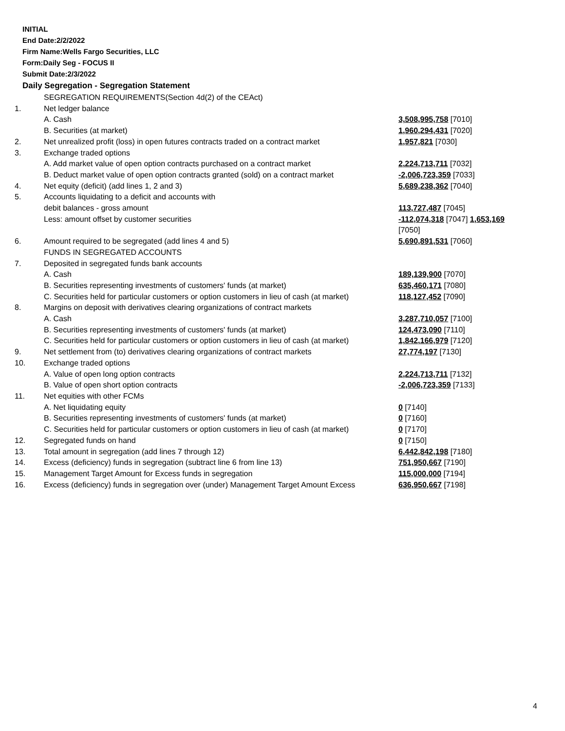INITIAL
End Date:2/2/2022
Firm Name:Wells Fargo Securities, LLC
Form:Daily Seg - FOCUS II
Submit Date:2/3/2022
Daily Segregation - Segregation Statement
| | SEGREGATION REQUIREMENTS(Section 4d(2) of the CEAct) | |
| 1. | Net ledger balance | |
| | A. Cash | 3,508,995,758 [7010] |
| | B. Securities (at market) | 1,960,294,431 [7020] |
| 2. | Net unrealized profit (loss) in open futures contracts traded on a contract market | 1,957,821 [7030] |
| 3. | Exchange traded options | |
| | A. Add market value of open option contracts purchased on a contract market | 2,224,713,711 [7032] |
| | B. Deduct market value of open option contracts granted (sold) on a contract market | -2,006,723,359 [7033] |
| 4. | Net equity (deficit) (add lines 1, 2 and 3) | 5,689,238,362 [7040] |
| 5. | Accounts liquidating to a deficit and accounts with | |
| | debit balances - gross amount | 113,727,487 [7045] |
| | Less: amount offset by customer securities | -112,074,318 [7047] 1,653,169 [7050] |
| 6. | Amount required to be segregated (add lines 4 and 5) | 5,690,891,531 [7060] |
| | FUNDS IN SEGREGATED ACCOUNTS | |
| 7. | Deposited in segregated funds bank accounts | |
| | A. Cash | 189,139,900 [7070] |
| | B. Securities representing investments of customers' funds (at market) | 635,460,171 [7080] |
| | C. Securities held for particular customers or option customers in lieu of cash (at market) | 118,127,452 [7090] |
| 8. | Margins on deposit with derivatives clearing organizations of contract markets | |
| | A. Cash | 3,287,710,057 [7100] |
| | B. Securities representing investments of customers' funds (at market) | 124,473,090 [7110] |
| | C. Securities held for particular customers or option customers in lieu of cash (at market) | 1,842,166,979 [7120] |
| 9. | Net settlement from (to) derivatives clearing organizations of contract markets | 27,774,197 [7130] |
| 10. | Exchange traded options | |
| | A. Value of open long option contracts | 2,224,713,711 [7132] |
| | B. Value of open short option contracts | -2,006,723,359 [7133] |
| 11. | Net equities with other FCMs | |
| | A. Net liquidating equity | 0 [7140] |
| | B. Securities representing investments of customers' funds (at market) | 0 [7160] |
| | C. Securities held for particular customers or option customers in lieu of cash (at market) | 0 [7170] |
| 12. | Segregated funds on hand | 0 [7150] |
| 13. | Total amount in segregation (add lines 7 through 12) | 6,442,842,198 [7180] |
| 14. | Excess (deficiency) funds in segregation (subtract line 6 from line 13) | 751,950,667 [7190] |
| 15. | Management Target Amount for Excess funds in segregation | 115,000,000 [7194] |
| 16. | Excess (deficiency) funds in segregation over (under) Management Target Amount Excess | 636,950,667 [7198] |
4